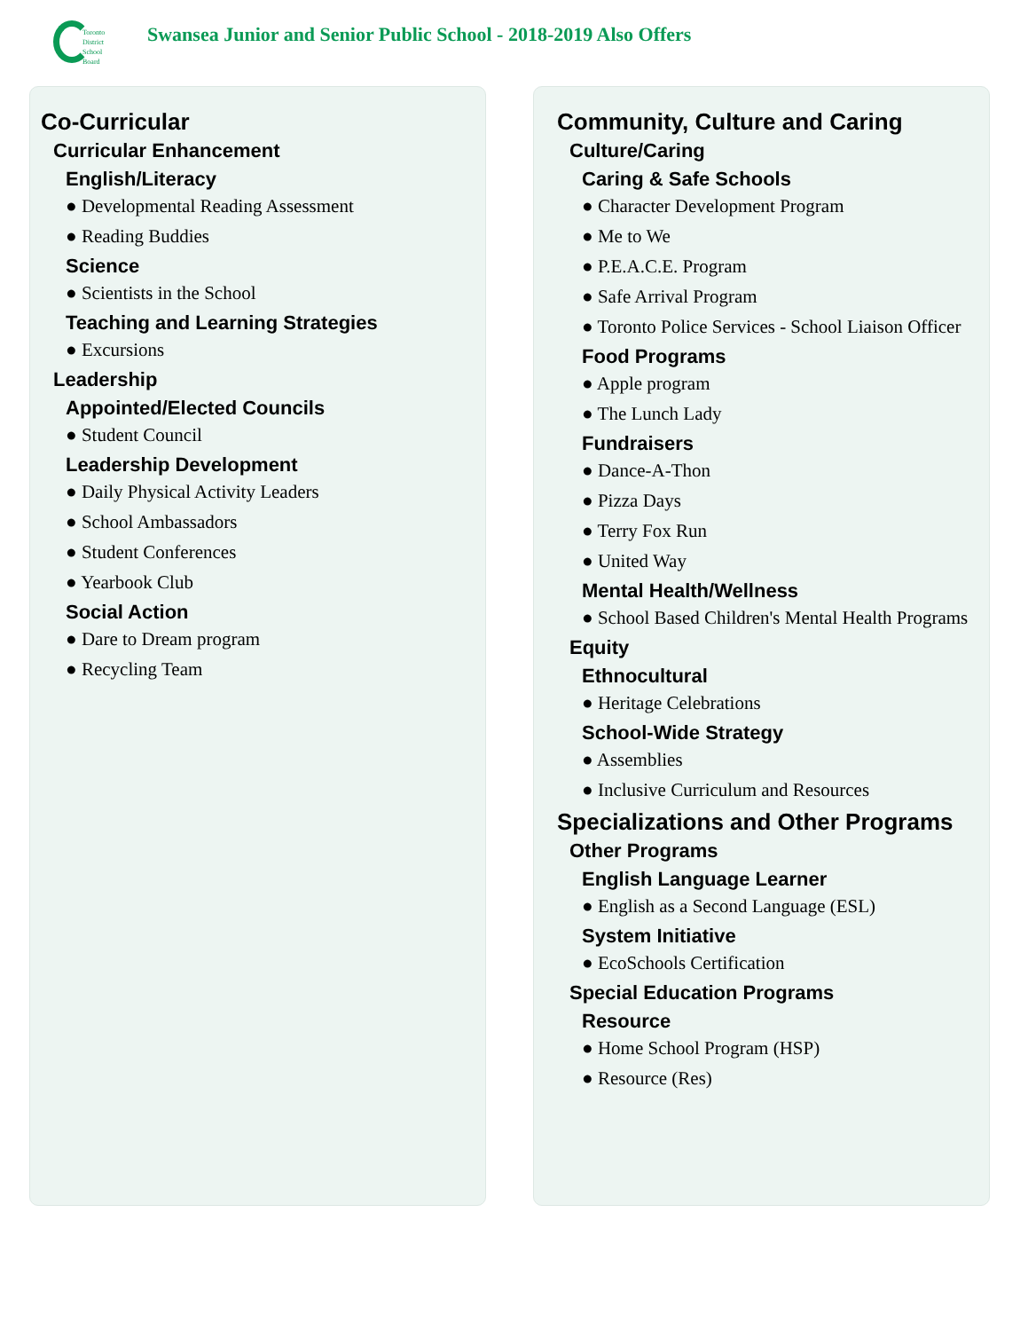Toronto
District
School
Board
Swansea Junior and Senior Public School - 2018-2019 Also Offers
Co-Curricular
Curricular Enhancement
English/Literacy
● Developmental Reading Assessment
● Reading Buddies
Science
● Scientists in the School
Teaching and Learning Strategies
● Excursions
Leadership
Appointed/Elected Councils
● Student Council
Leadership Development
● Daily Physical Activity Leaders
● School Ambassadors
● Student Conferences
● Yearbook Club
Social Action
● Dare to Dream program
● Recycling Team
Community, Culture and Caring
Culture/Caring
Caring & Safe Schools
● Character Development Program
● Me to We
● P.E.A.C.E. Program
● Safe Arrival Program
● Toronto Police Services - School Liaison Officer
Food Programs
● Apple program
● The Lunch Lady
Fundraisers
● Dance-A-Thon
● Pizza Days
● Terry Fox Run
● United Way
Mental Health/Wellness
● School Based Children's Mental Health Programs
Equity
Ethnocultural
● Heritage Celebrations
School-Wide Strategy
● Assemblies
● Inclusive Curriculum and Resources
Specializations and Other Programs
Other Programs
English Language Learner
● English as a Second Language (ESL)
System Initiative
● EcoSchools Certification
Special Education Programs
Resource
● Home School Program (HSP)
● Resource (Res)